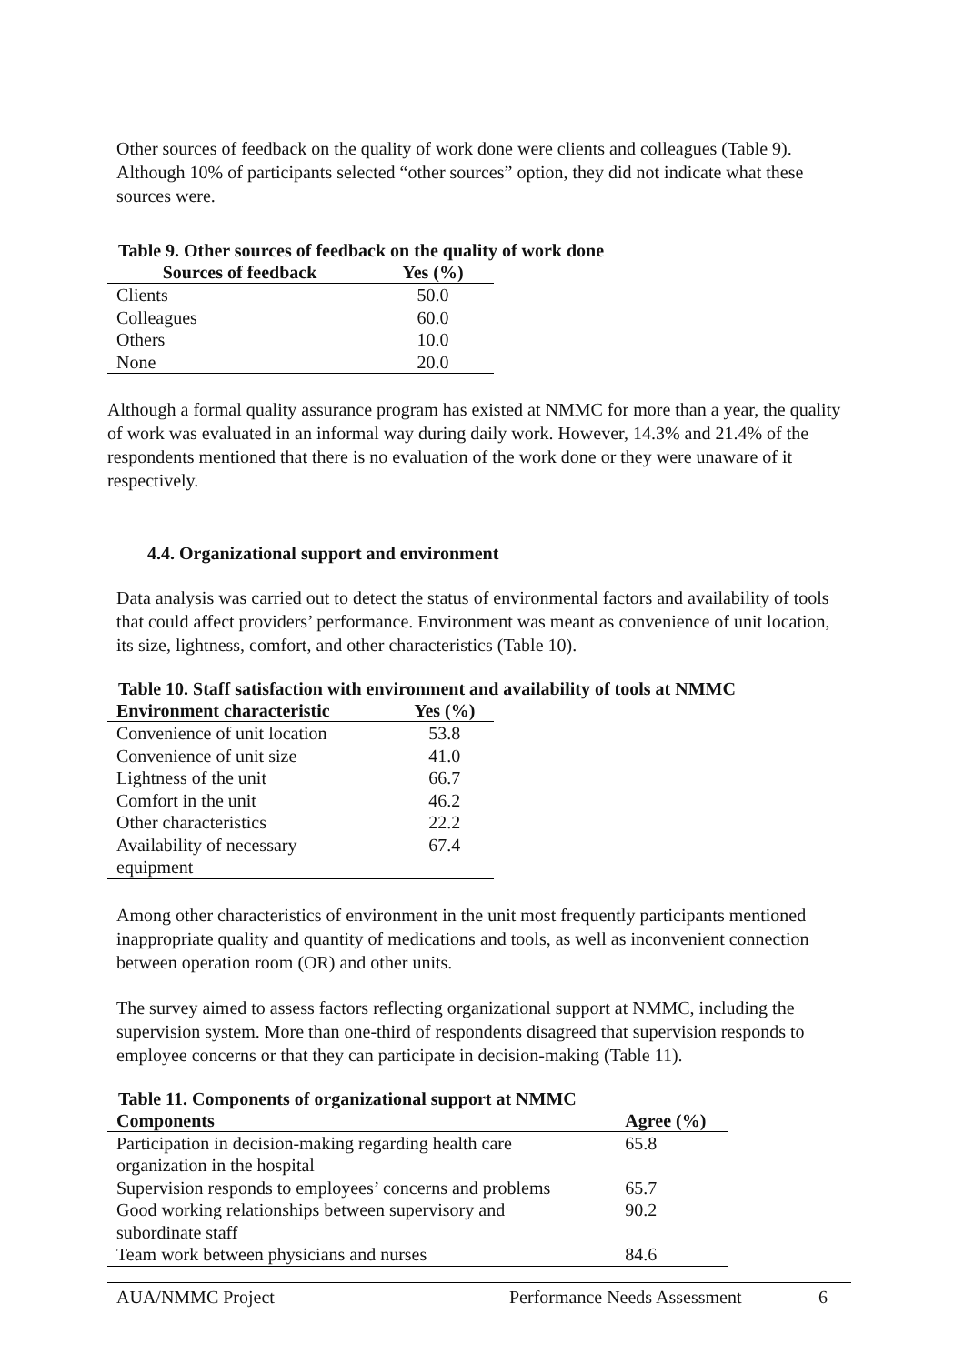Other sources of feedback on the quality of work done were clients and colleagues (Table 9). Although 10% of participants selected “other sources” option, they did not indicate what these sources were.
Table 9. Other sources of feedback on the quality of work done
| Sources of feedback | Yes (%) |
| --- | --- |
| Clients | 50.0 |
| Colleagues | 60.0 |
| Others | 10.0 |
| None | 20.0 |
Although a formal quality assurance program has existed at NMMC for more than a year, the quality of work was evaluated in an informal way during daily work. However, 14.3% and 21.4% of the respondents mentioned that there is no evaluation of the work done or they were unaware of it respectively.
4.4. Organizational support and environment
Data analysis was carried out to detect the status of environmental factors and availability of tools that could affect providers’ performance. Environment was meant as convenience of unit location, its size, lightness, comfort, and other characteristics (Table 10).
Table 10. Staff satisfaction with environment and availability of tools at NMMC
| Environment characteristic | Yes (%) |
| --- | --- |
| Convenience of unit location | 53.8 |
| Convenience of unit size | 41.0 |
| Lightness of the unit | 66.7 |
| Comfort in the unit | 46.2 |
| Other characteristics | 22.2 |
| Availability of necessary equipment | 67.4 |
Among other characteristics of environment in the unit most frequently participants mentioned inappropriate quality and quantity of medications and tools, as well as inconvenient connection between operation room (OR) and other units.
The survey aimed to assess factors reflecting organizational support at NMMC, including the supervision system. More than one-third of respondents disagreed that supervision responds to employee concerns or that they can participate in decision-making (Table 11).
Table 11. Components of organizational support at NMMC
| Components | Agree (%) |
| --- | --- |
| Participation in decision-making regarding health care organization in the hospital | 65.8 |
| Supervision responds to employees’ concerns and problems | 65.7 |
| Good working relationships between supervisory and subordinate staff | 90.2 |
| Team work between physicians and nurses | 84.6 |
AUA/NMMC Project Performance Needs Assessment 6